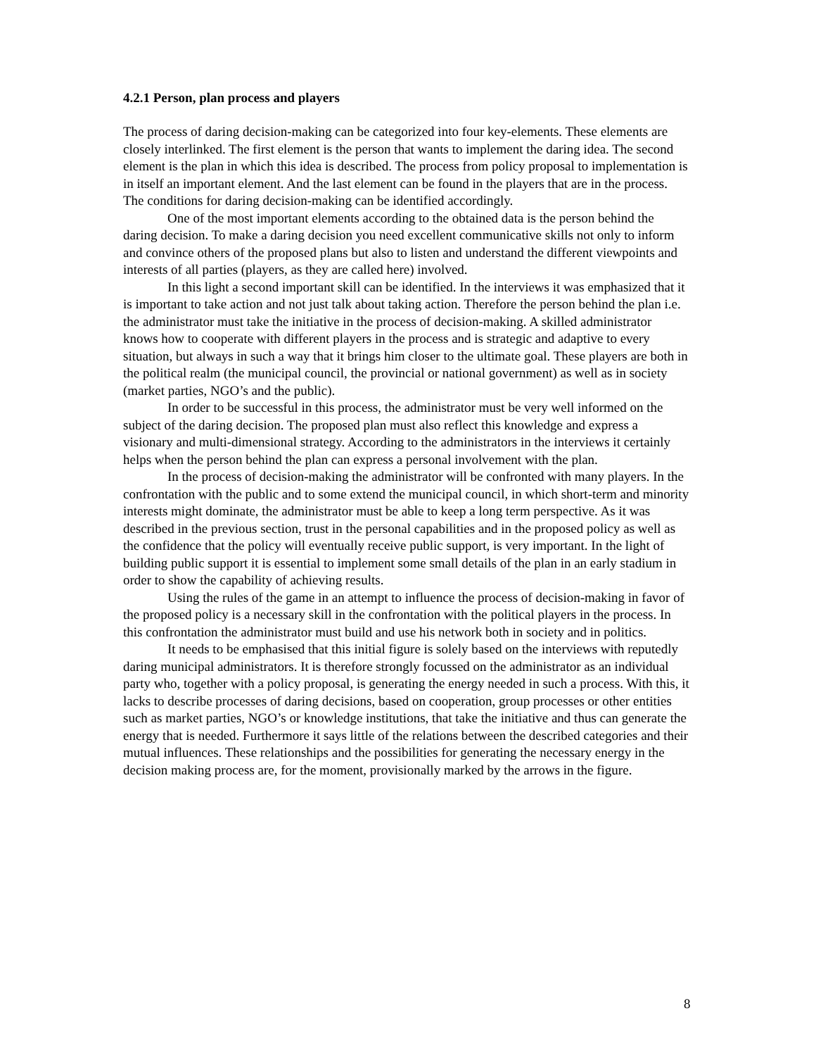4.2.1 Person, plan process and players
The process of daring decision-making can be categorized into four key-elements. These elements are closely interlinked. The first element is the person that wants to implement the daring idea. The second element is the plan in which this idea is described. The process from policy proposal to implementation is in itself an important element. And the last element can be found in the players that are in the process. The conditions for daring decision-making can be identified accordingly.
One of the most important elements according to the obtained data is the person behind the daring decision. To make a daring decision you need excellent communicative skills not only to inform and convince others of the proposed plans but also to listen and understand the different viewpoints and interests of all parties (players, as they are called here) involved.
In this light a second important skill can be identified. In the interviews it was emphasized that it is important to take action and not just talk about taking action. Therefore the person behind the plan i.e. the administrator must take the initiative in the process of decision-making. A skilled administrator knows how to cooperate with different players in the process and is strategic and adaptive to every situation, but always in such a way that it brings him closer to the ultimate goal. These players are both in the political realm (the municipal council, the provincial or national government) as well as in society (market parties, NGO’s and the public).
In order to be successful in this process, the administrator must be very well informed on the subject of the daring decision. The proposed plan must also reflect this knowledge and express a visionary and multi-dimensional strategy. According to the administrators in the interviews it certainly helps when the person behind the plan can express a personal involvement with the plan.
In the process of decision-making the administrator will be confronted with many players. In the confrontation with the public and to some extend the municipal council, in which short-term and minority interests might dominate, the administrator must be able to keep a long term perspective. As it was described in the previous section, trust in the personal capabilities and in the proposed policy as well as the confidence that the policy will eventually receive public support, is very important. In the light of building public support it is essential to implement some small details of the plan in an early stadium in order to show the capability of achieving results.
Using the rules of the game in an attempt to influence the process of decision-making in favor of the proposed policy is a necessary skill in the confrontation with the political players in the process. In this confrontation the administrator must build and use his network both in society and in politics.
It needs to be emphasised that this initial figure is solely based on the interviews with reputedly daring municipal administrators. It is therefore strongly focussed on the administrator as an individual party who, together with a policy proposal, is generating the energy needed in such a process. With this, it lacks to describe processes of daring decisions, based on cooperation, group processes or other entities such as market parties, NGO’s or knowledge institutions, that take the initiative and thus can generate the energy that is needed. Furthermore it says little of the relations between the described categories and their mutual influences. These relationships and the possibilities for generating the necessary energy in the decision making process are, for the moment, provisionally marked by the arrows in the figure.
8